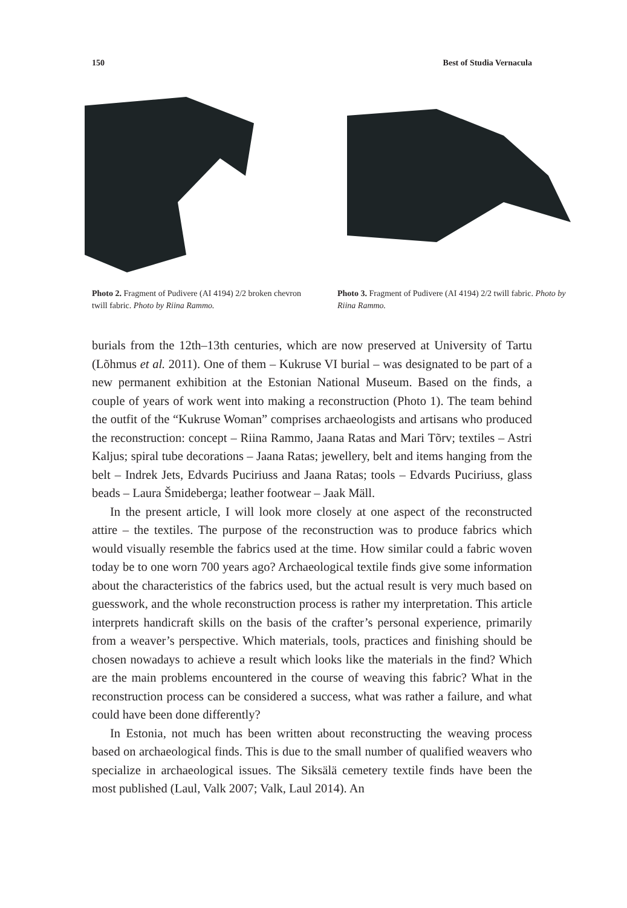150 Best of Studia Vernacula
Photo 2. Fragment of Pudivere (AI 4194) 2/2 broken chevron twill fabric. Photo by Riina Rammo.
Photo 3. Fragment of Pudivere (AI 4194) 2/2 twill fabric. Photo by Riina Rammo.
burials from the 12th–13th centuries, which are now preserved at University of Tartu (Lõhmus et al. 2011). One of them – Kukruse VI burial – was designated to be part of a new permanent exhibition at the Estonian National Museum. Based on the finds, a couple of years of work went into making a reconstruction (Photo 1). The team behind the outfit of the “Kukruse Woman” comprises archaeologists and artisans who produced the reconstruction: concept – Riina Rammo, Jaana Ratas and Mari Tõrv; textiles – Astri Kaljus; spiral tube decorations – Jaana Ratas; jewellery, belt and items hanging from the belt – Indrek Jets, Edvards Puciriuss and Jaana Ratas; tools – Edvards Puciriuss, glass beads – Laura Šmideberga; leather footwear – Jaak Mäll.
In the present article, I will look more closely at one aspect of the reconstructed attire – the textiles. The purpose of the reconstruction was to produce fabrics which would visually resemble the fabrics used at the time. How similar could a fabric woven today be to one worn 700 years ago? Archaeological textile finds give some information about the characteristics of the fabrics used, but the actual result is very much based on guesswork, and the whole reconstruction process is rather my interpretation. This article interprets handicraft skills on the basis of the crafter’s personal experience, primarily from a weaver’s perspective. Which materials, tools, practices and finishing should be chosen nowadays to achieve a result which looks like the materials in the find? Which are the main problems encountered in the course of weaving this fabric? What in the reconstruction process can be considered a success, what was rather a failure, and what could have been done differently?
In Estonia, not much has been written about reconstructing the weaving process based on archaeological finds. This is due to the small number of qualified weavers who specialize in archaeological issues. The Siksälä cemetery textile finds have been the most published (Laul, Valk 2007; Valk, Laul 2014). An